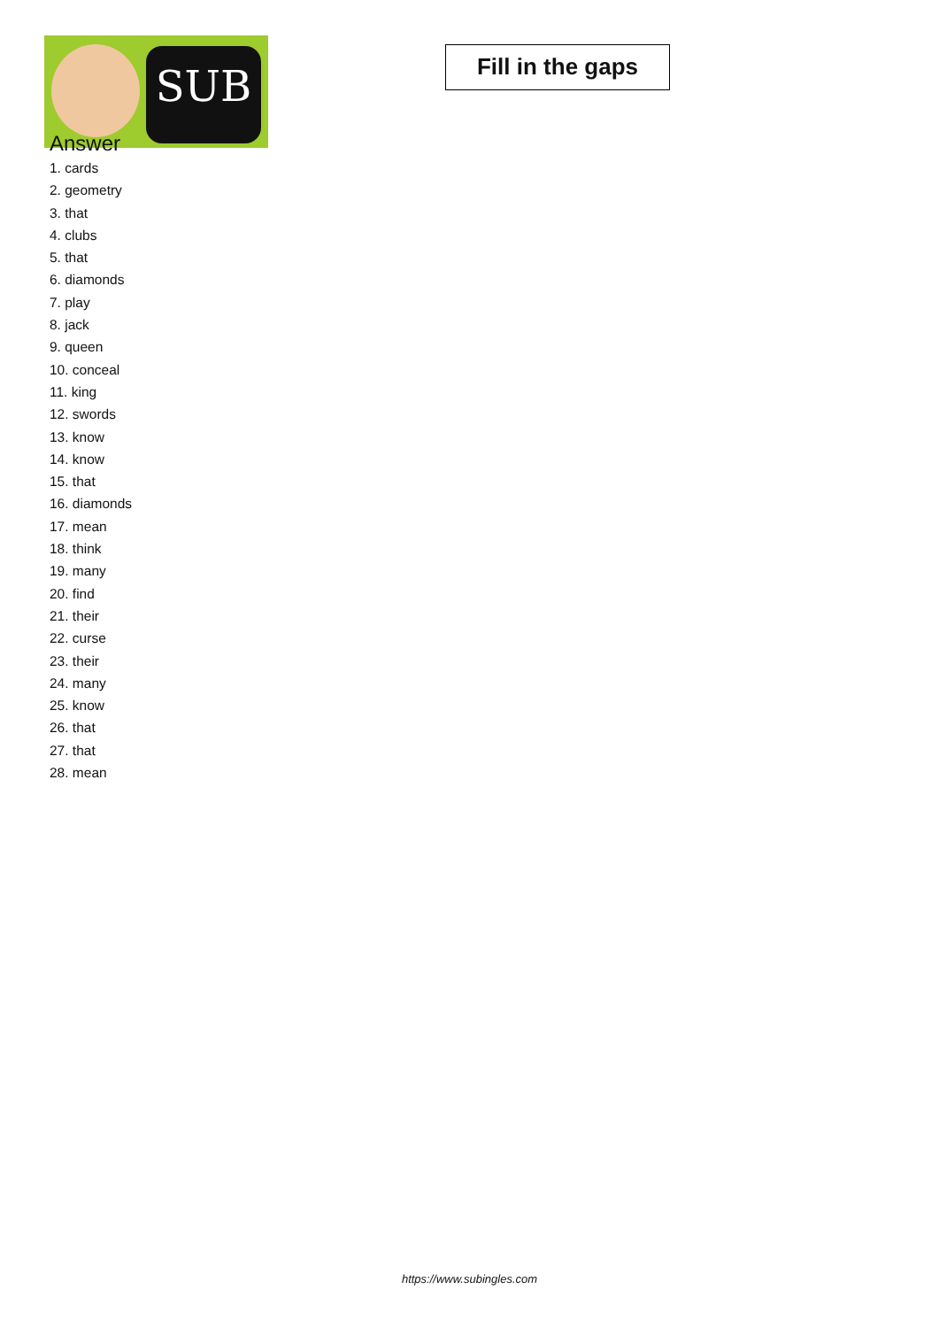SUB
Fill in the gaps
Answer
1. cards
2. geometry
3. that
4. clubs
5. that
6. diamonds
7. play
8. jack
9. queen
10. conceal
11. king
12. swords
13. know
14. know
15. that
16. diamonds
17. mean
18. think
19. many
20. find
21. their
22. curse
23. their
24. many
25. know
26. that
27. that
28. mean
https://www.subingles.com